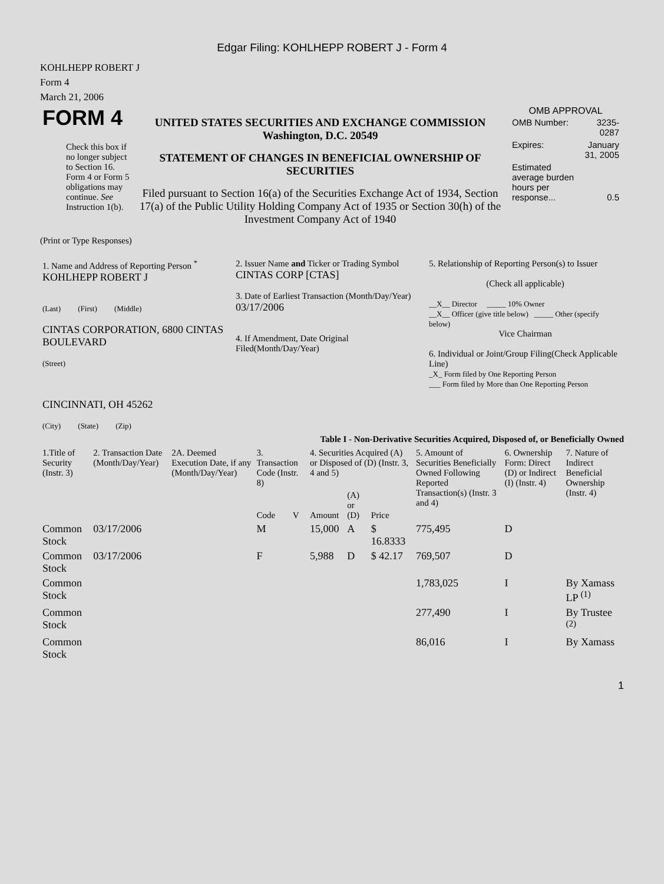Edgar Filing: KOHLHEPP ROBERT J - Form 4
KOHLHEPP ROBERT J
Form 4
March 21, 2006
| FORM 4 Check this box if no longer subject to Section 16. Form 4 or Form 5 obligations may continue. See Instruction 1(b). | UNITED STATES SECURITIES AND EXCHANGE COMMISSION Washington, D.C. 20549 STATEMENT OF CHANGES IN BENEFICIAL OWNERSHIP OF SECURITIES Filed pursuant to Section 16(a) of the Securities Exchange Act of 1934, Section 17(a) of the Public Utility Holding Company Act of 1935 or Section 30(h) of the Investment Company Act of 1940 | OMB APPROVAL / OMB Number: / 3235-0287 / / Expires: / January 31, 2005 / / Estimated average burden hours per response... / 0.5 / |
(Print or Type Responses)
| 1. Name and Address of Reporting Person <sup>*</sup> KOHLHEPP ROBERT J (Last) (First) (Middle) CINTAS CORPORATION, 6800 CINTAS BOULEVARD (Street) CINCINNATI, OH 45262 (City) (State) (Zip) | 2. Issuer Name and Ticker or Trading Symbol CINTAS CORP [CTAS] 3. Date of Earliest Transaction (Month/Day/Year) 03/17/2006 4. If Amendment, Date Original Filed(Month/Day/Year) | 5. Relationship of Reporting Person(s) to Issuer (Check all applicable) __X__ Director _____ 10% Owner __X__ Officer (give title below) _____ Other (specify below) Vice Chairman 6. Individual or Joint/Group Filing(Check Applicable Line) _X_ Form filed by One Reporting Person ___ Form filed by More than One Reporting Person |
Table I - Non-Derivative Securities Acquired, Disposed of, or Beneficially Owned
| 1.Title of Security (Instr. 3) | 2. Transaction Date (Month/Day/Year) | 2A. Deemed Execution Date, if any (Month/Day/Year) | 3. Transaction Code (Instr. 8) | | 4. Securities Acquired (A) or Disposed of (D) (Instr. 3, 4 and 5) | | | 5. Amount of Securities Beneficially Owned Following Reported Transaction(s) (Instr. 3 and 4) | 6. Ownership Form: Direct (D) or Indirect (I) (Instr. 4) | 7. Nature of Indirect Beneficial Ownership (Instr. 4) |
| --- | --- | --- | --- | --- | --- | --- | --- | --- | --- | --- |
| | | | Code | V | Amount | (A) or (D) | Price | | | |
| Common Stock | 03/17/2006 | | M | | 15,000 | A | $ 16.8333 | 775,495 | D | |
| Common Stock | 03/17/2006 | | F | | 5,988 | D | $ 42.17 | 769,507 | D | |
| Common Stock | | | | | | | | 1,783,025 | I | By Xamass LP <sup>(1)</sup> |
| Common Stock | | | | | | | | 277,490 | I | By Trustee <sup>(2)</sup> |
| Common Stock | | | | | | | | 86,016 | I | By Xamass |
1